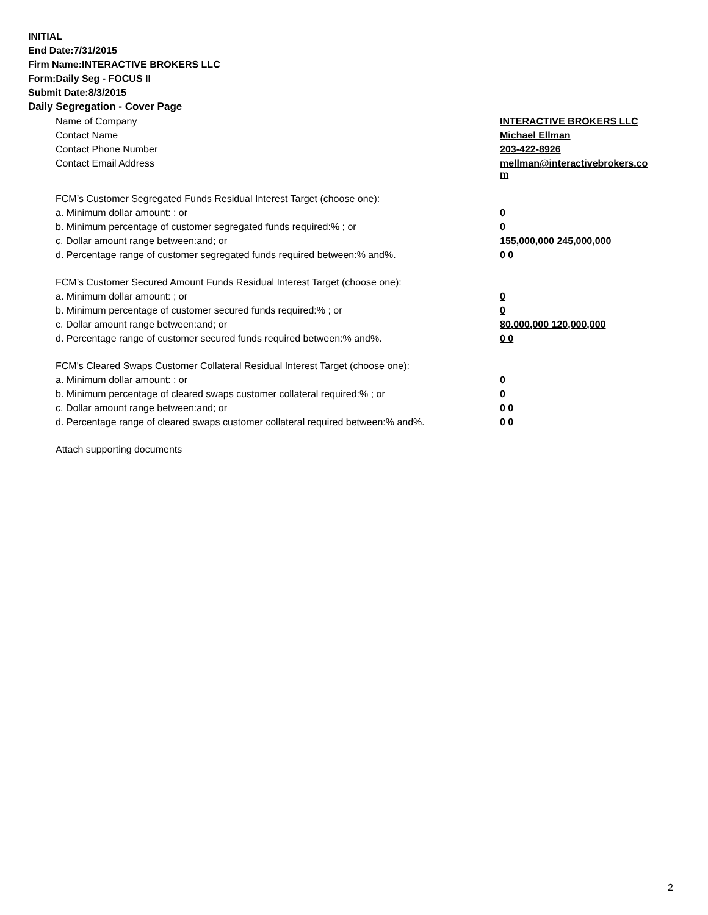INITIAL
End Date:7/31/2015
Firm Name:INTERACTIVE BROKERS LLC
Form:Daily Seg - FOCUS II
Submit Date:8/3/2015
Daily Segregation - Cover Page
| Name of Company | INTERACTIVE BROKERS LLC |
| Contact Name | Michael Ellman |
| Contact Phone Number | 203-422-8926 |
| Contact Email Address | mellman@interactivebrokers.co m |
| FCM’s Customer Segregated Funds Residual Interest Target (choose one): | |
| a. Minimum dollar amount: ; or | 0 |
| b. Minimum percentage of customer segregated funds required:% ; or | 0 |
| c. Dollar amount range between:and; or | 155,000,000 245,000,000 |
| d. Percentage range of customer segregated funds required between:% and%. | 0 0 |
| FCM’s Customer Secured Amount Funds Residual Interest Target (choose one): | |
| a. Minimum dollar amount: ; or | 0 |
| b. Minimum percentage of customer secured funds required:% ; or | 0 |
| c. Dollar amount range between:and; or | 80,000,000 120,000,000 |
| d. Percentage range of customer secured funds required between:% and%. | 0 0 |
| FCM's Cleared Swaps Customer Collateral Residual Interest Target (choose one): | |
| a. Minimum dollar amount: ; or | 0 |
| b. Minimum percentage of cleared swaps customer collateral required:% ; or | 0 |
| c. Dollar amount range between:and; or | 0 0 |
| d. Percentage range of cleared swaps customer collateral required between:% and%. | 0 0 |
| Attach supporting documents | |
2